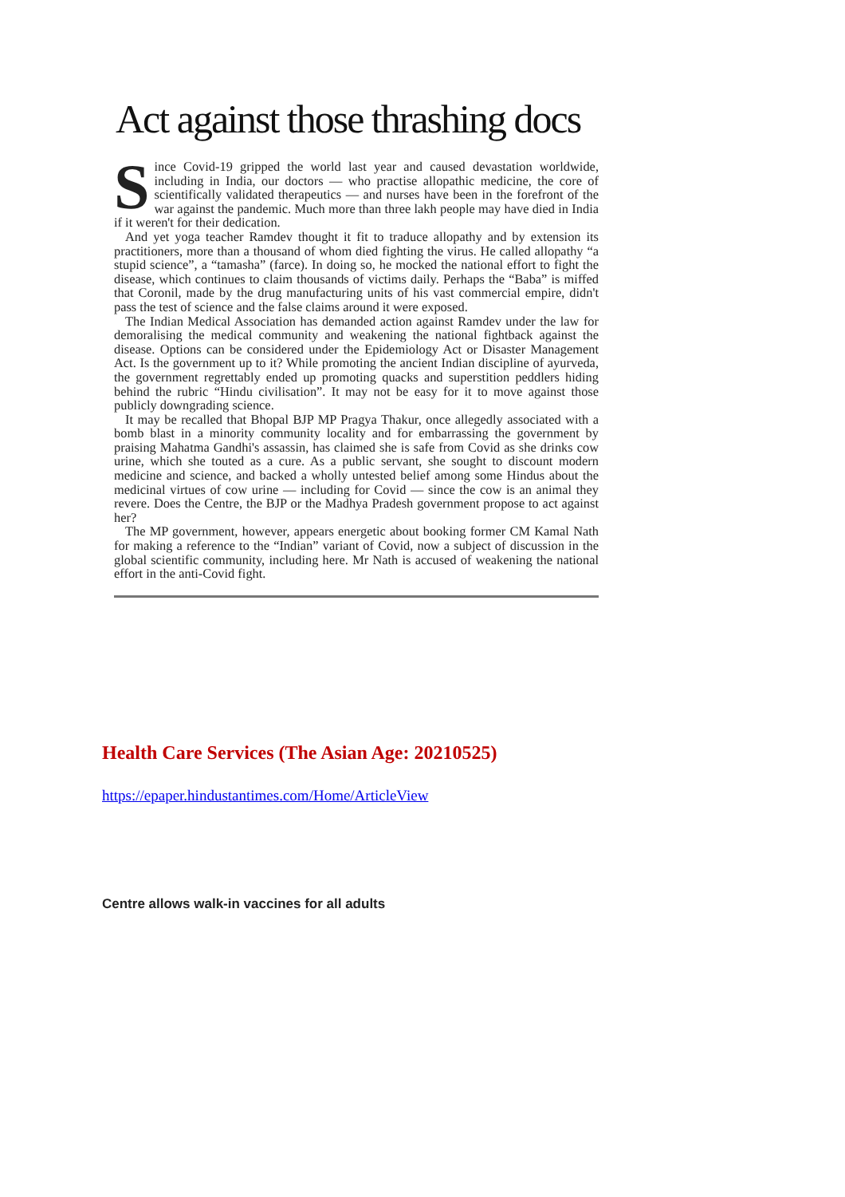Act against those thrashing docs
Since Covid-19 gripped the world last year and caused devastation worldwide, including in India, our doctors — who practise allopathic medicine, the core of scientifically validated therapeutics — and nurses have been in the forefront of the war against the pandemic. Much more than three lakh people may have died in India if it weren't for their dedication.
And yet yoga teacher Ramdev thought it fit to traduce allopathy and by extension its practitioners, more than a thousand of whom died fighting the virus. He called allopathy “a stupid science”, a “tamasha” (farce). In doing so, he mocked the national effort to fight the disease, which continues to claim thousands of victims daily. Perhaps the “Baba” is miffed that Coronil, made by the drug manufacturing units of his vast commercial empire, didn't pass the test of science and the false claims around it were exposed.
The Indian Medical Association has demanded action against Ramdev under the law for demoralising the medical community and weakening the national fightback against the disease. Options can be considered under the Epidemiology Act or Disaster Management Act. Is the government up to it? While promoting the ancient Indian discipline of ayurveda, the government regrettably ended up promoting quacks and superstition peddlers hiding behind the rubric “Hindu civilisation”. It may not be easy for it to move against those publicly downgrading science.
It may be recalled that Bhopal BJP MP Pragya Thakur, once allegedly associated with a bomb blast in a minority community locality and for embarrassing the government by praising Mahatma Gandhi's assassin, has claimed she is safe from Covid as she drinks cow urine, which she touted as a cure. As a public servant, she sought to discount modern medicine and science, and backed a wholly untested belief among some Hindus about the medicinal virtues of cow urine — including for Covid — since the cow is an animal they revere. Does the Centre, the BJP or the Madhya Pradesh government propose to act against her?
The MP government, however, appears energetic about booking former CM Kamal Nath for making a reference to the “Indian” variant of Covid, now a subject of discussion in the global scientific community, including here. Mr Nath is accused of weakening the national effort in the anti-Covid fight.
Health Care Services (The Asian Age: 20210525)
https://epaper.hindustantimes.com/Home/ArticleView
Centre allows walk-in vaccines for all adults